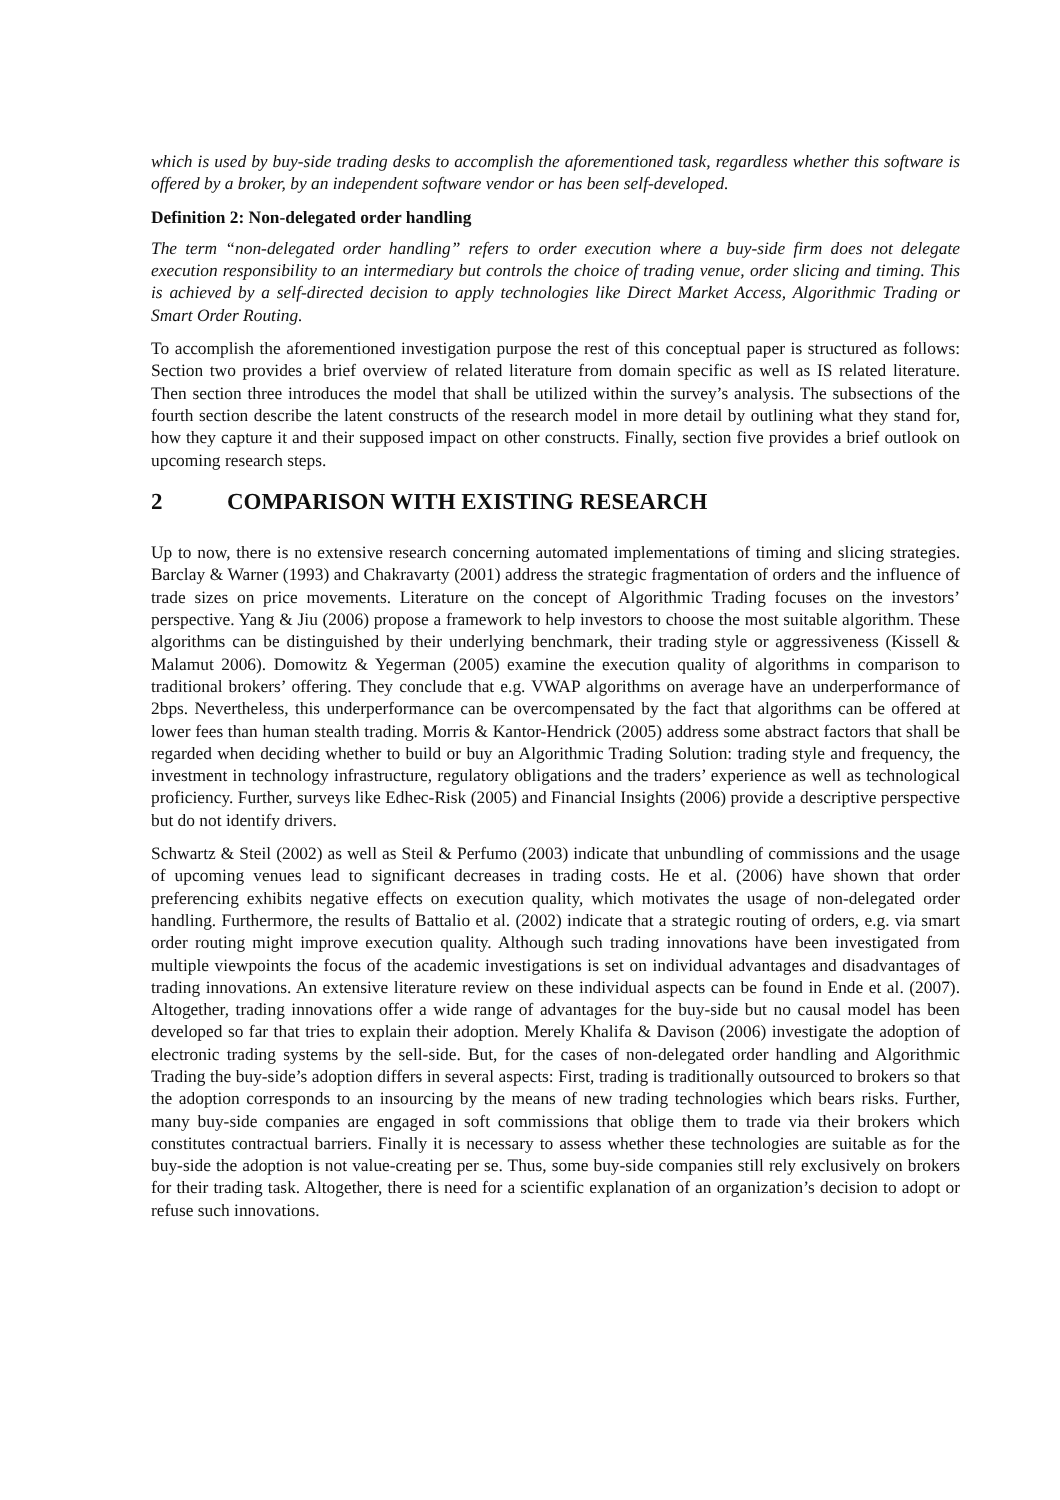which is used by buy-side trading desks to accomplish the aforementioned task, regardless whether this software is offered by a broker, by an independent software vendor or has been self-developed.
Definition 2: Non-delegated order handling
The term “non-delegated order handling” refers to order execution where a buy-side firm does not delegate execution responsibility to an intermediary but controls the choice of trading venue, order slicing and timing. This is achieved by a self-directed decision to apply technologies like Direct Market Access, Algorithmic Trading or Smart Order Routing.
To accomplish the aforementioned investigation purpose the rest of this conceptual paper is structured as follows: Section two provides a brief overview of related literature from domain specific as well as IS related literature. Then section three introduces the model that shall be utilized within the survey’s analysis. The subsections of the fourth section describe the latent constructs of the research model in more detail by outlining what they stand for, how they capture it and their supposed impact on other constructs. Finally, section five provides a brief outlook on upcoming research steps.
2 COMPARISON WITH EXISTING RESEARCH
Up to now, there is no extensive research concerning automated implementations of timing and slicing strategies. Barclay & Warner (1993) and Chakravarty (2001) address the strategic fragmentation of orders and the influence of trade sizes on price movements. Literature on the concept of Algorithmic Trading focuses on the investors’ perspective. Yang & Jiu (2006) propose a framework to help investors to choose the most suitable algorithm. These algorithms can be distinguished by their underlying benchmark, their trading style or aggressiveness (Kissell & Malamut 2006). Domowitz & Yegerman (2005) examine the execution quality of algorithms in comparison to traditional brokers’ offering. They conclude that e.g. VWAP algorithms on average have an underperformance of 2bps. Nevertheless, this underperformance can be overcompensated by the fact that algorithms can be offered at lower fees than human stealth trading. Morris & Kantor-Hendrick (2005) address some abstract factors that shall be regarded when deciding whether to build or buy an Algorithmic Trading Solution: trading style and frequency, the investment in technology infrastructure, regulatory obligations and the traders’ experience as well as technological proficiency. Further, surveys like Edhec-Risk (2005) and Financial Insights (2006) provide a descriptive perspective but do not identify drivers.
Schwartz & Steil (2002) as well as Steil & Perfumo (2003) indicate that unbundling of commissions and the usage of upcoming venues lead to significant decreases in trading costs. He et al. (2006) have shown that order preferencing exhibits negative effects on execution quality, which motivates the usage of non-delegated order handling. Furthermore, the results of Battalio et al. (2002) indicate that a strategic routing of orders, e.g. via smart order routing might improve execution quality. Although such trading innovations have been investigated from multiple viewpoints the focus of the academic investigations is set on individual advantages and disadvantages of trading innovations. An extensive literature review on these individual aspects can be found in Ende et al. (2007). Altogether, trading innovations offer a wide range of advantages for the buy-side but no causal model has been developed so far that tries to explain their adoption. Merely Khalifa & Davison (2006) investigate the adoption of electronic trading systems by the sell-side. But, for the cases of non-delegated order handling and Algorithmic Trading the buy-side’s adoption differs in several aspects: First, trading is traditionally outsourced to brokers so that the adoption corresponds to an insourcing by the means of new trading technologies which bears risks. Further, many buy-side companies are engaged in soft commissions that oblige them to trade via their brokers which constitutes contractual barriers. Finally it is necessary to assess whether these technologies are suitable as for the buy-side the adoption is not value-creating per se. Thus, some buy-side companies still rely exclusively on brokers for their trading task. Altogether, there is need for a scientific explanation of an organization’s decision to adopt or refuse such innovations.